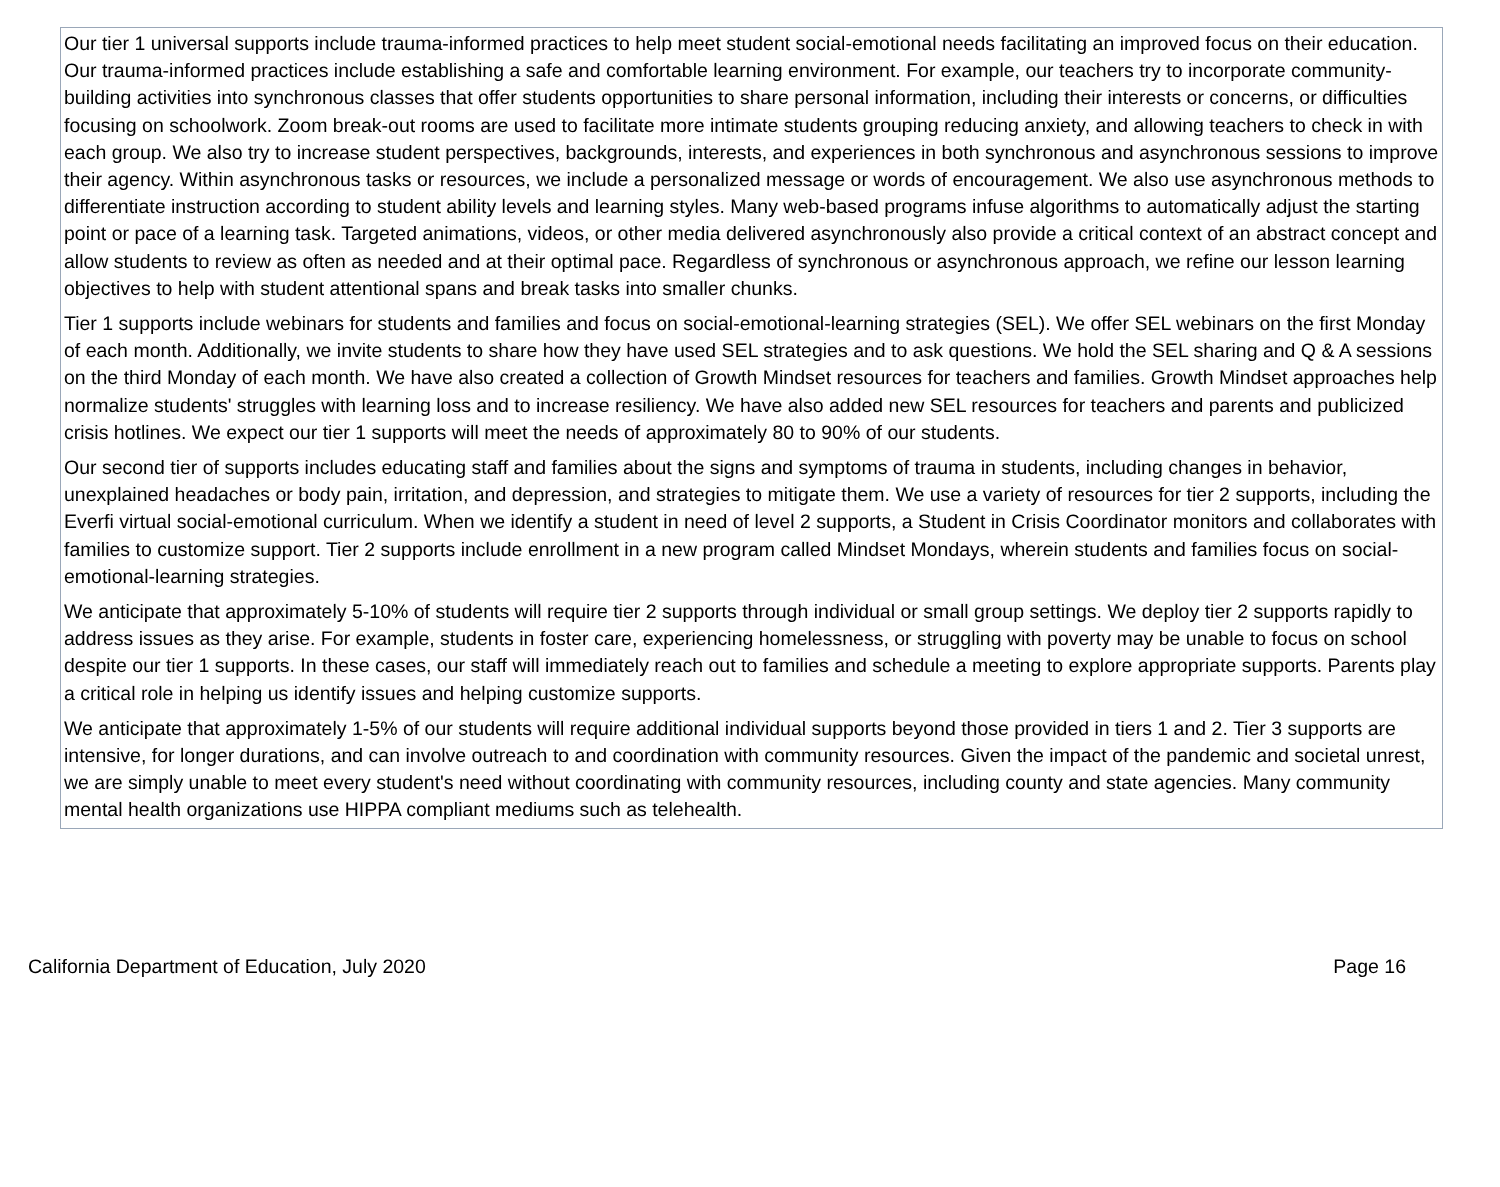Our tier 1 universal supports include trauma-informed practices to help meet student social-emotional needs facilitating an improved focus on their education. Our trauma-informed practices include establishing a safe and comfortable learning environment. For example, our teachers try to incorporate community-building activities into synchronous classes that offer students opportunities to share personal information, including their interests or concerns, or difficulties focusing on schoolwork. Zoom break-out rooms are used to facilitate more intimate students grouping reducing anxiety, and allowing teachers to check in with each group. We also try to increase student perspectives, backgrounds, interests, and experiences in both synchronous and asynchronous sessions to improve their agency. Within asynchronous tasks or resources, we include a personalized message or words of encouragement. We also use asynchronous methods to differentiate instruction according to student ability levels and learning styles. Many web-based programs infuse algorithms to automatically adjust the starting point or pace of a learning task. Targeted animations, videos, or other media delivered asynchronously also provide a critical context of an abstract concept and allow students to review as often as needed and at their optimal pace. Regardless of synchronous or asynchronous approach, we refine our lesson learning objectives to help with student attentional spans and break tasks into smaller chunks.
Tier 1 supports include webinars for students and families and focus on social-emotional-learning strategies (SEL). We offer SEL webinars on the first Monday of each month. Additionally, we invite students to share how they have used SEL strategies and to ask questions. We hold the SEL sharing and Q & A sessions on the third Monday of each month. We have also created a collection of Growth Mindset resources for teachers and families. Growth Mindset approaches help normalize students' struggles with learning loss and to increase resiliency. We have also added new SEL resources for teachers and parents and publicized crisis hotlines. We expect our tier 1 supports will meet the needs of approximately 80 to 90% of our students.
Our second tier of supports includes educating staff and families about the signs and symptoms of trauma in students, including changes in behavior, unexplained headaches or body pain, irritation, and depression, and strategies to mitigate them. We use a variety of resources for tier 2 supports, including the Everfi virtual social-emotional curriculum. When we identify a student in need of level 2 supports, a Student in Crisis Coordinator monitors and collaborates with families to customize support. Tier 2 supports include enrollment in a new program called Mindset Mondays, wherein students and families focus on social-emotional-learning strategies.
We anticipate that approximately 5-10% of students will require tier 2 supports through individual or small group settings. We deploy tier 2 supports rapidly to address issues as they arise. For example, students in foster care, experiencing homelessness, or struggling with poverty may be unable to focus on school despite our tier 1 supports. In these cases, our staff will immediately reach out to families and schedule a meeting to explore appropriate supports. Parents play a critical role in helping us identify issues and helping customize supports.
We anticipate that approximately 1-5% of our students will require additional individual supports beyond those provided in tiers 1 and 2. Tier 3 supports are intensive, for longer durations, and can involve outreach to and coordination with community resources. Given the impact of the pandemic and societal unrest, we are simply unable to meet every student's need without coordinating with community resources, including county and state agencies. Many community mental health organizations use HIPPA compliant mediums such as telehealth.
California Department of Education, July 2020 Page 16